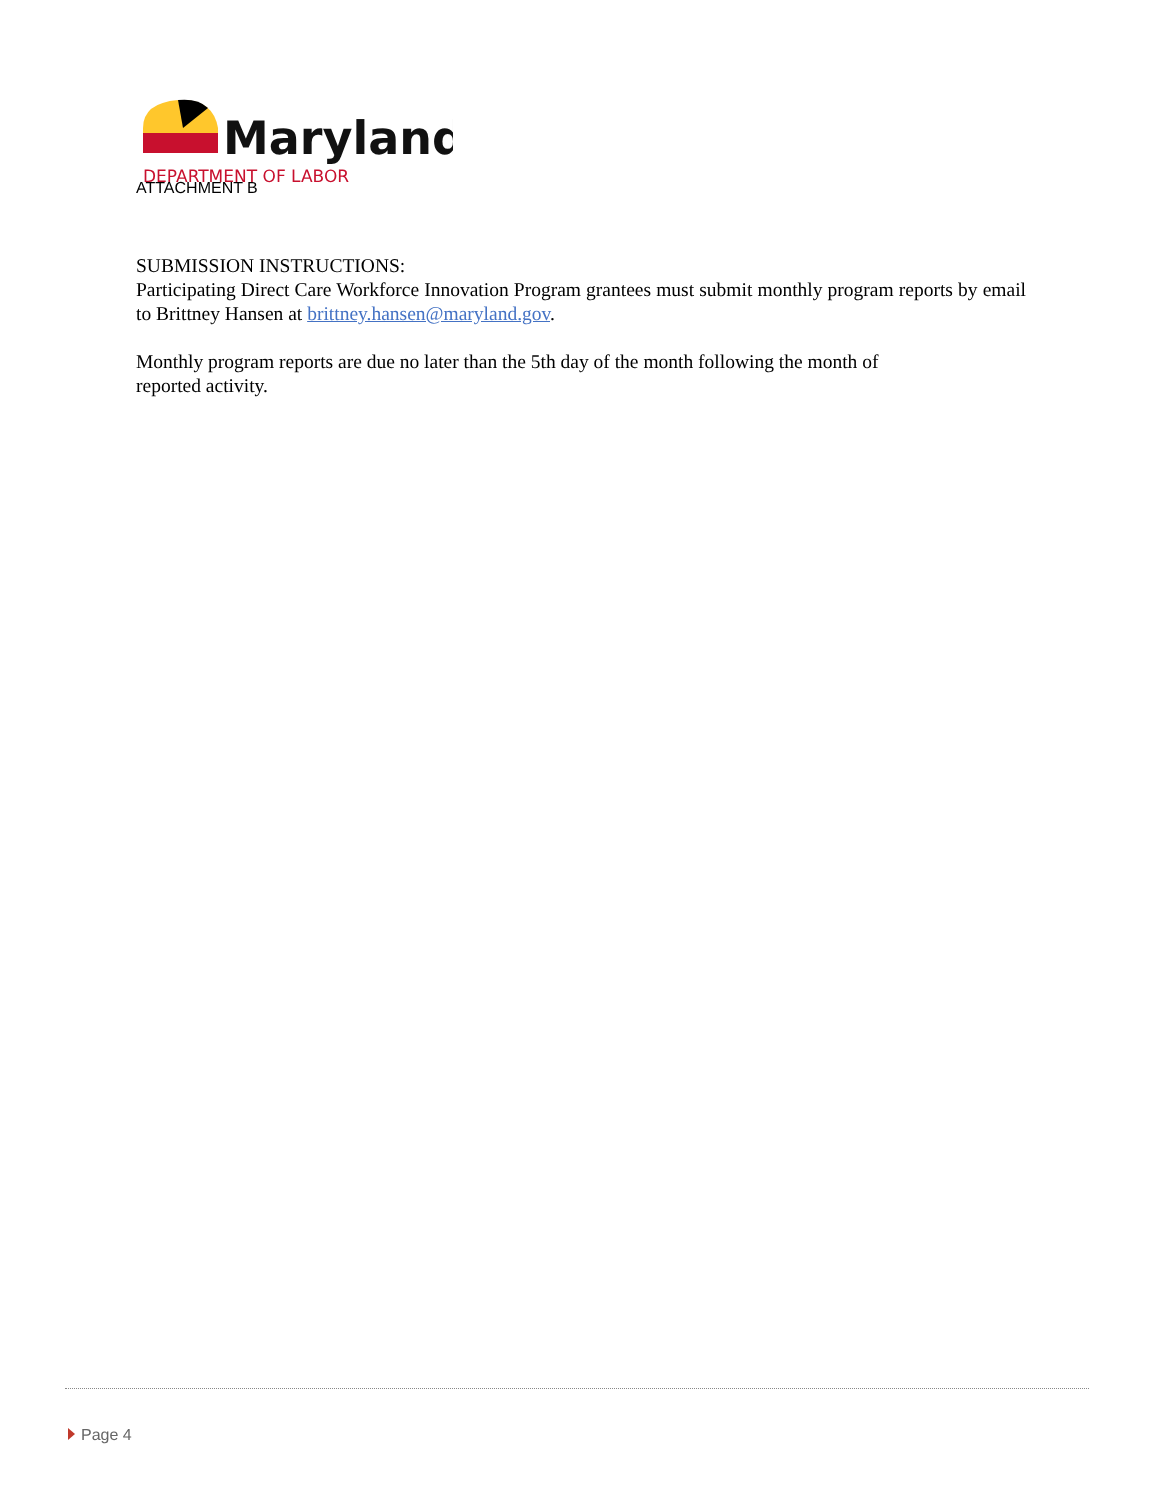Maryland
DEPARTMENT OF LABOR
ATTACHMENT B
SUBMISSION INSTRUCTIONS:
Participating Direct Care Workforce Innovation Program grantees must submit monthly program reports by email to Brittney Hansen at brittney.hansen@maryland.gov.
Monthly program reports are due no later than the 5th day of the month following the month of
reported activity.
Page 4